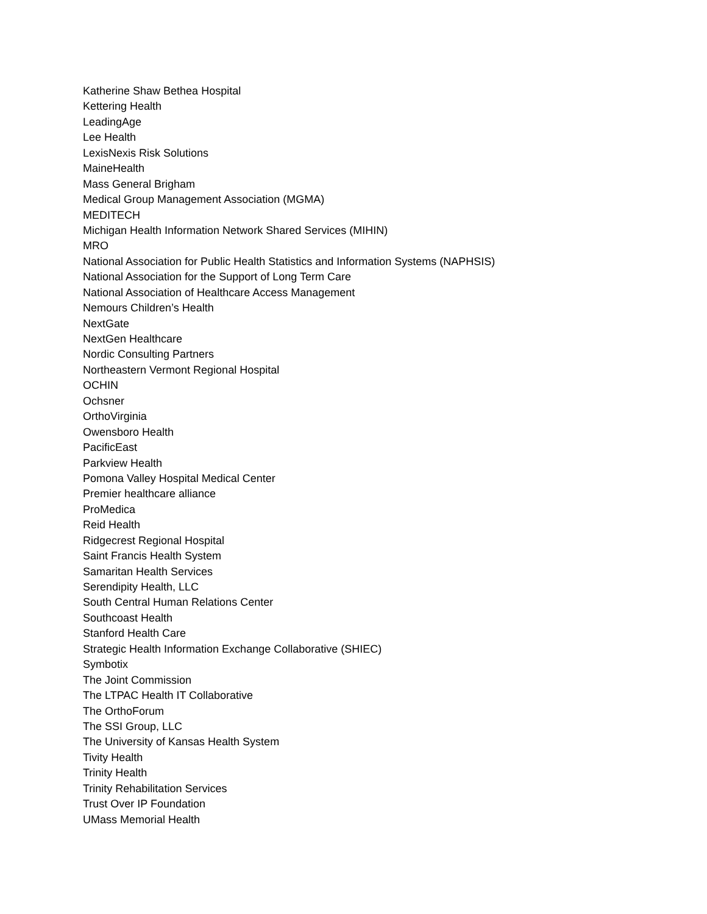Katherine Shaw Bethea Hospital
Kettering Health
LeadingAge
Lee Health
LexisNexis Risk Solutions
MaineHealth
Mass General Brigham
Medical Group Management Association (MGMA)
MEDITECH
Michigan Health Information Network Shared Services (MIHIN)
MRO
National Association for Public Health Statistics and Information Systems (NAPHSIS)
National Association for the Support of Long Term Care
National Association of Healthcare Access Management
Nemours Children’s Health
NextGate
NextGen Healthcare
Nordic Consulting Partners
Northeastern Vermont Regional Hospital
OCHIN
Ochsner
OrthoVirginia
Owensboro Health
PacificEast
Parkview Health
Pomona Valley Hospital Medical Center
Premier healthcare alliance
ProMedica
Reid Health
Ridgecrest Regional Hospital
Saint Francis Health System
Samaritan Health Services
Serendipity Health, LLC
South Central Human Relations Center
Southcoast Health
Stanford Health Care
Strategic Health Information Exchange Collaborative (SHIEC)
Symbotix
The Joint Commission
The LTPAC Health IT Collaborative
The OrthoForum
The SSI Group, LLC
The University of Kansas Health System
Tivity Health
Trinity Health
Trinity Rehabilitation Services
Trust Over IP Foundation
UMass Memorial Health